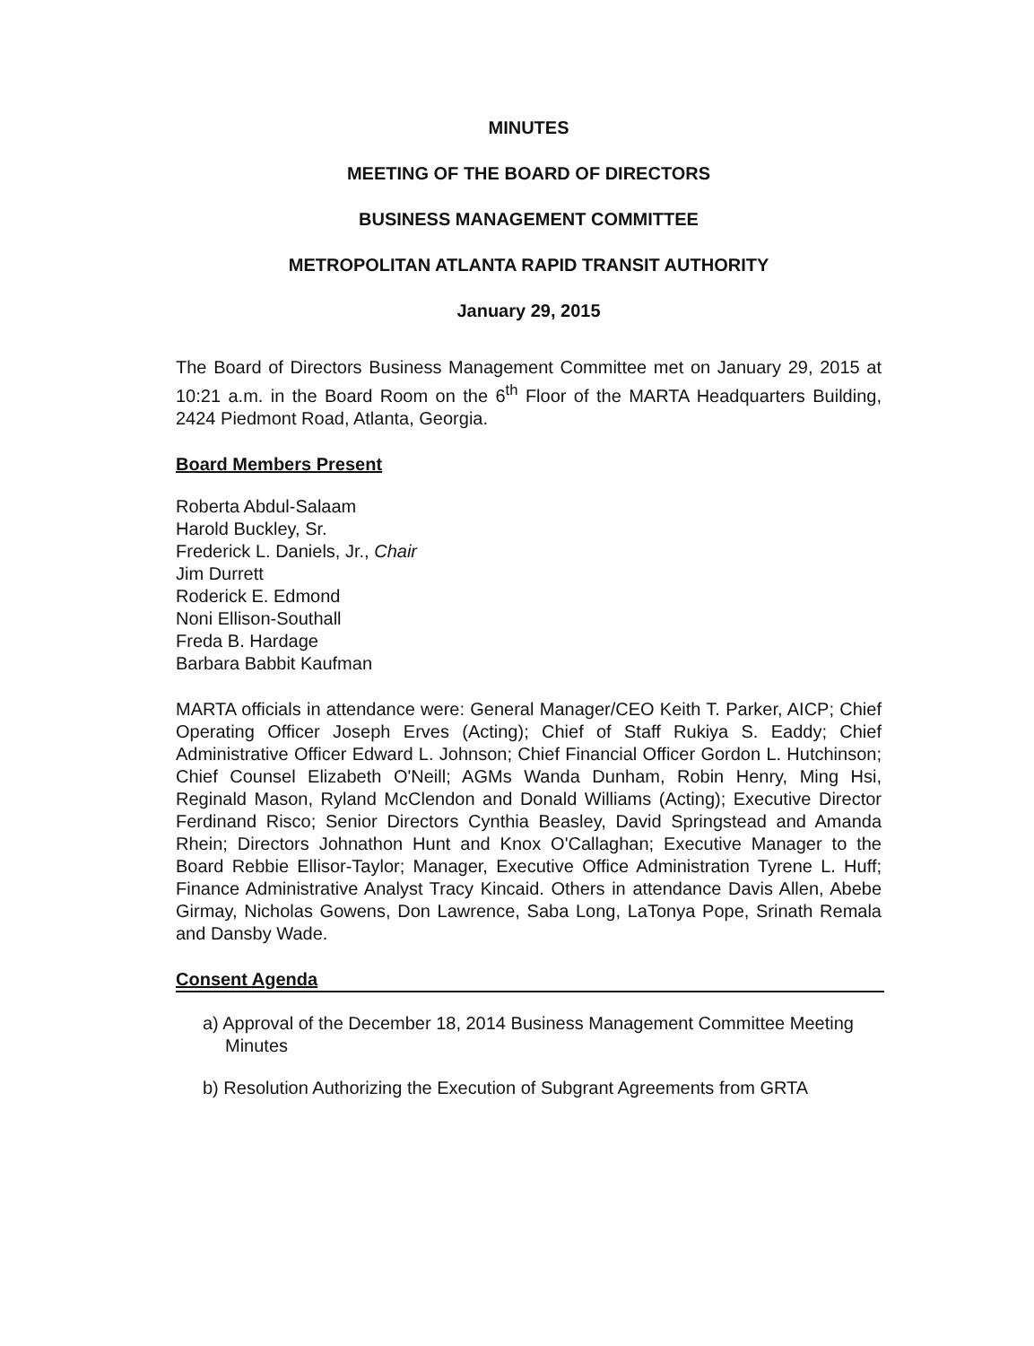MINUTES
MEETING OF THE BOARD OF DIRECTORS
BUSINESS MANAGEMENT COMMITTEE
METROPOLITAN ATLANTA RAPID TRANSIT AUTHORITY
January 29, 2015
The Board of Directors Business Management Committee met on January 29, 2015 at 10:21 a.m. in the Board Room on the 6<sup>th</sup> Floor of the MARTA Headquarters Building, 2424 Piedmont Road, Atlanta, Georgia.
Board Members Present
Roberta Abdul-Salaam
Harold Buckley, Sr.
Frederick L. Daniels, Jr., Chair
Jim Durrett
Roderick E. Edmond
Noni Ellison-Southall
Freda B. Hardage
Barbara Babbit Kaufman
MARTA officials in attendance were: General Manager/CEO Keith T. Parker, AICP; Chief Operating Officer Joseph Erves (Acting); Chief of Staff Rukiya S. Eaddy; Chief Administrative Officer Edward L. Johnson; Chief Financial Officer Gordon L. Hutchinson; Chief Counsel Elizabeth O'Neill; AGMs Wanda Dunham, Robin Henry, Ming Hsi, Reginald Mason, Ryland McClendon and Donald Williams (Acting); Executive Director Ferdinand Risco; Senior Directors Cynthia Beasley, David Springstead and Amanda Rhein; Directors Johnathon Hunt and Knox O'Callaghan; Executive Manager to the Board Rebbie Ellisor-Taylor; Manager, Executive Office Administration Tyrene L. Huff; Finance Administrative Analyst Tracy Kincaid. Others in attendance Davis Allen, Abebe Girmay, Nicholas Gowens, Don Lawrence, Saba Long, LaTonya Pope, Srinath Remala and Dansby Wade.
Consent Agenda
a) Approval of the December 18, 2014 Business Management Committee Meeting Minutes
b) Resolution Authorizing the Execution of Subgrant Agreements from GRTA